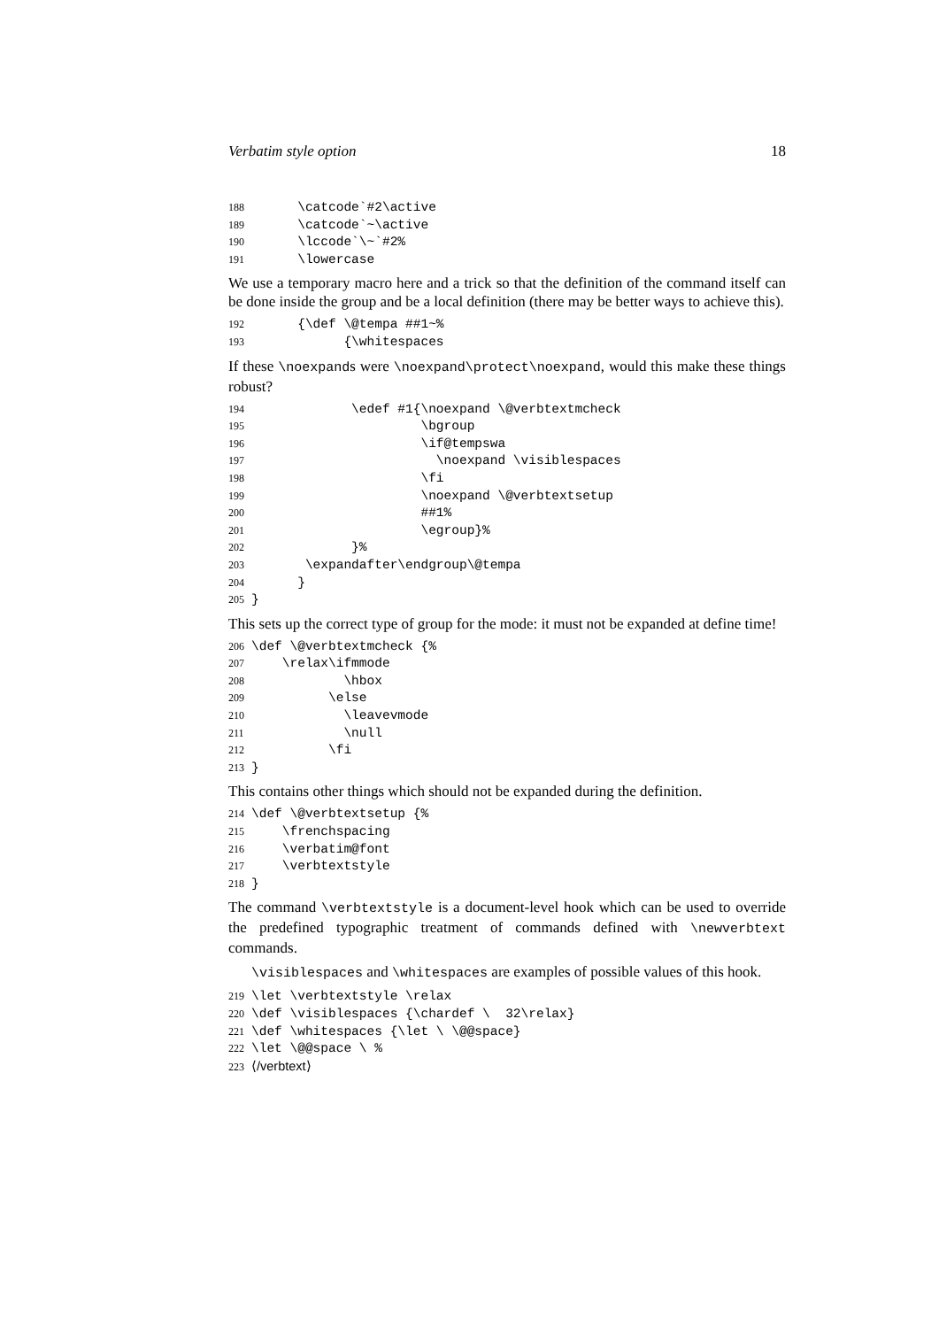Verbatim style option 18
188      \catcode`#2\active
189      \catcode`~\active
190      \lccode`\~`#2%
191      \lowercase
We use a temporary macro here and a trick so that the definition of the command itself can be done inside the group and be a local definition (there may be better ways to achieve this).
192      {\def \@tempa ##1~%
193            {\whitespaces
If these \noexpands were \noexpand\protect\noexpand, would this make these things robust?
194             \edef #1{\noexpand \@verbtextmcheck
195                      \bgroup
196                      \if@tempswa
197                        \noexpand \visiblespaces
198                      \fi
199                      \noexpand \@verbtextsetup
200                      ##1%
201                      \egroup}%
202             }%
203       \expandafter\endgroup\@tempa
204      }
205}
This sets up the correct type of group for the mode: it must not be expanded at define time!
206\def \@verbtextmcheck {%
207    \relax\ifmmode
208            \hbox
209          \else
210            \leavevmode
211            \null
212          \fi
213}
This contains other things which should not be expanded during the definition.
214\def \@verbtextsetup {%
215    \frenchspacing
216    \verbatim@font
217    \verbtextstyle
218}
The command \verbtextstyle is a document-level hook which can be used to override the predefined typographic treatment of commands defined with \newverbtext commands.
\visiblespaces and \whitespaces are examples of possible values of this hook.
219\let \verbtextstyle \relax
220\def \visiblespaces {\chardef \  32\relax}
221\def \whitespaces {\let \ \@@space}
222\let \@@space \ %
223⟨/verbtext⟩